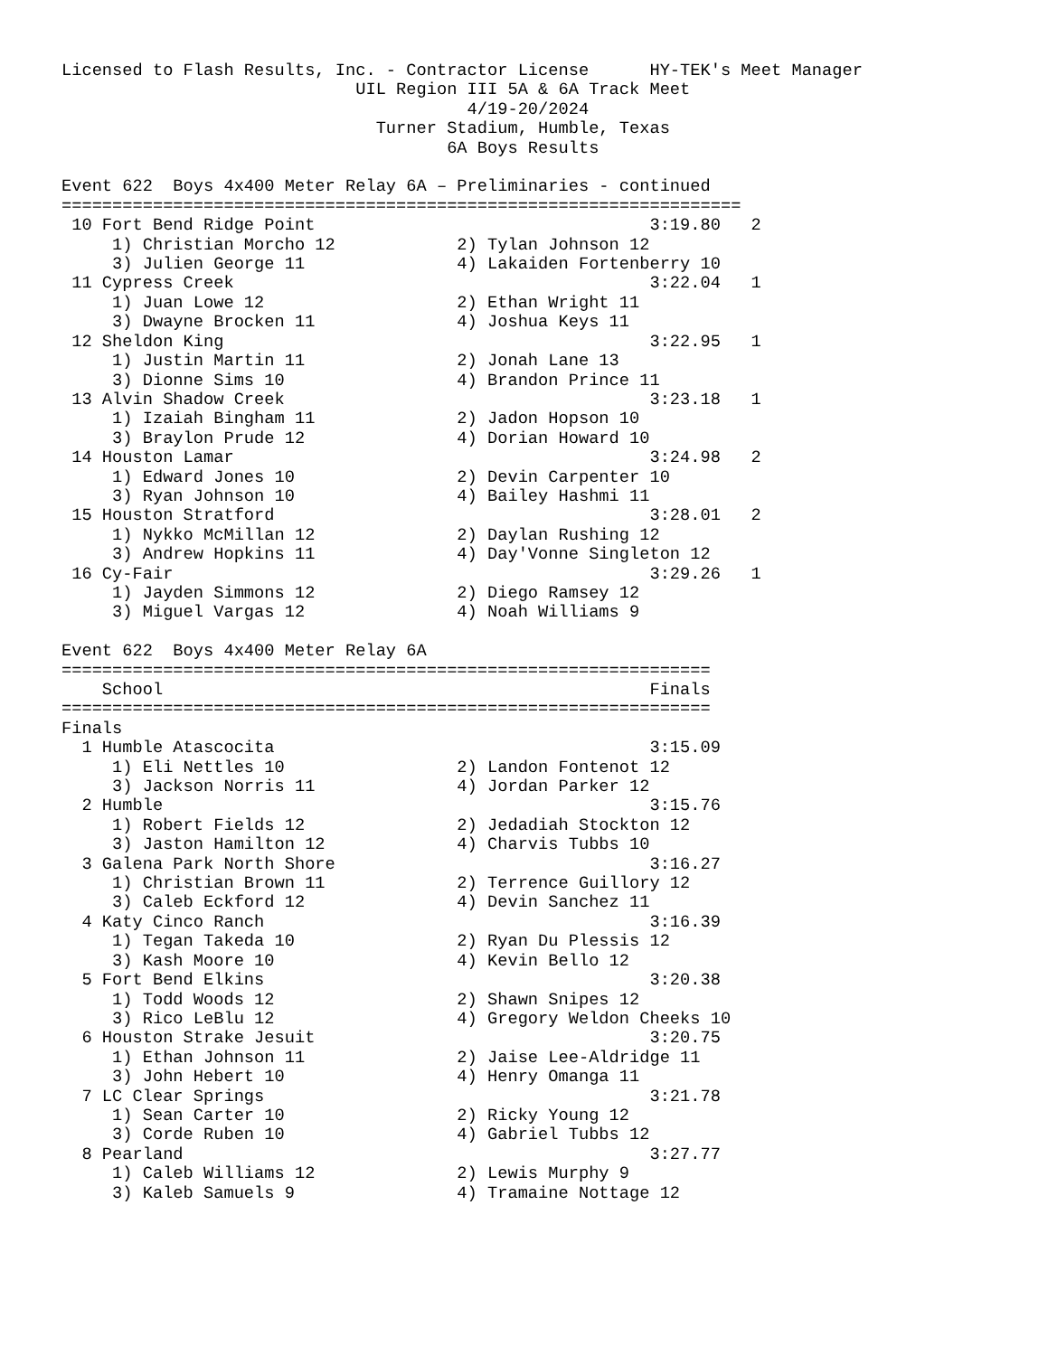Licensed to Flash Results, Inc. - Contractor License      HY-TEK's Meet Manager
                             UIL Region III 5A & 6A Track Meet
                                        4/19-20/2024
                               Turner Stadium, Humble, Texas
                                      6A Boys Results

Event 622  Boys 4x400 Meter Relay 6A – Preliminaries - continued
===================================================================
 10 Fort Bend Ridge Point                                 3:19.80   2
     1) Christian Morcho 12            2) Tylan Johnson 12
     3) Julien George 11               4) Lakaiden Fortenberry 10
 11 Cypress Creek                                         3:22.04   1
     1) Juan Lowe 12                   2) Ethan Wright 11
     3) Dwayne Brocken 11              4) Joshua Keys 11
 12 Sheldon King                                          3:22.95   1
     1) Justin Martin 11               2) Jonah Lane 13
     3) Dionne Sims 10                 4) Brandon Prince 11
 13 Alvin Shadow Creek                                    3:23.18   1
     1) Izaiah Bingham 11              2) Jadon Hopson 10
     3) Braylon Prude 12               4) Dorian Howard 10
 14 Houston Lamar                                         3:24.98   2
     1) Edward Jones 10                2) Devin Carpenter 10
     3) Ryan Johnson 10                4) Bailey Hashmi 11
 15 Houston Stratford                                     3:28.01   2
     1) Nykko McMillan 12              2) Daylan Rushing 12
     3) Andrew Hopkins 11              4) Day'Vonne Singleton 12
 16 Cy-Fair                                               3:29.26   1
     1) Jayden Simmons 12              2) Diego Ramsey 12
     3) Miguel Vargas 12               4) Noah Williams 9

Event 622  Boys 4x400 Meter Relay 6A
================================================================
    School                                                Finals
================================================================
Finals
  1 Humble Atascocita                                     3:15.09
     1) Eli Nettles 10                 2) Landon Fontenot 12
     3) Jackson Norris 11              4) Jordan Parker 12
  2 Humble                                                3:15.76
     1) Robert Fields 12               2) Jedadiah Stockton 12
     3) Jaston Hamilton 12             4) Charvis Tubbs 10
  3 Galena Park North Shore                               3:16.27
     1) Christian Brown 11             2) Terrence Guillory 12
     3) Caleb Eckford 12               4) Devin Sanchez 11
  4 Katy Cinco Ranch                                      3:16.39
     1) Tegan Takeda 10                2) Ryan Du Plessis 12
     3) Kash Moore 10                  4) Kevin Bello 12
  5 Fort Bend Elkins                                      3:20.38
     1) Todd Woods 12                  2) Shawn Snipes 12
     3) Rico LeBlu 12                  4) Gregory Weldon Cheeks 10
  6 Houston Strake Jesuit                                 3:20.75
     1) Ethan Johnson 11               2) Jaise Lee-Aldridge 11
     3) John Hebert 10                 4) Henry Omanga 11
  7 LC Clear Springs                                      3:21.78
     1) Sean Carter 10                 2) Ricky Young 12
     3) Corde Ruben 10                 4) Gabriel Tubbs 12
  8 Pearland                                              3:27.77
     1) Caleb Williams 12              2) Lewis Murphy 9
     3) Kaleb Samuels 9                4) Tramaine Nottage 12